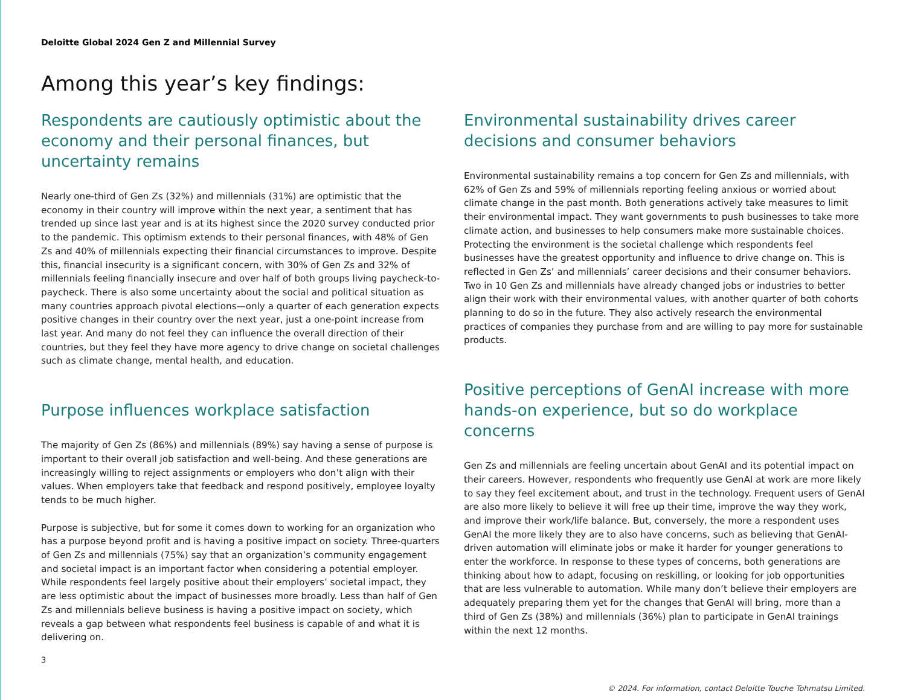Deloitte Global 2024 Gen Z and Millennial Survey
Among this year’s key findings:
Respondents are cautiously optimistic about the economy and their personal finances, but uncertainty remains
Nearly one-third of Gen Zs (32%) and millennials (31%) are optimistic that the economy in their country will improve within the next year, a sentiment that has trended up since last year and is at its highest since the 2020 survey conducted prior to the pandemic. This optimism extends to their personal finances, with 48% of Gen Zs and 40% of millennials expecting their financial circumstances to improve. Despite this, financial insecurity is a significant concern, with 30% of Gen Zs and 32% of millennials feeling financially insecure and over half of both groups living paycheck-to-paycheck. There is also some uncertainty about the social and political situation as many countries approach pivotal elections—only a quarter of each generation expects positive changes in their country over the next year, just a one-point increase from last year. And many do not feel they can influence the overall direction of their countries, but they feel they have more agency to drive change on societal challenges such as climate change, mental health, and education.
Purpose influences workplace satisfaction
The majority of Gen Zs (86%) and millennials (89%) say having a sense of purpose is important to their overall job satisfaction and well-being. And these generations are increasingly willing to reject assignments or employers who don’t align with their values. When employers take that feedback and respond positively, employee loyalty tends to be much higher.
Purpose is subjective, but for some it comes down to working for an organization who has a purpose beyond profit and is having a positive impact on society. Three-quarters of Gen Zs and millennials (75%) say that an organization’s community engagement and societal impact is an important factor when considering a potential employer. While respondents feel largely positive about their employers’ societal impact, they are less optimistic about the impact of businesses more broadly. Less than half of Gen Zs and millennials believe business is having a positive impact on society, which reveals a gap between what respondents feel business is capable of and what it is delivering on.
Environmental sustainability drives career decisions and consumer behaviors
Environmental sustainability remains a top concern for Gen Zs and millennials, with 62% of Gen Zs and 59% of millennials reporting feeling anxious or worried about climate change in the past month. Both generations actively take measures to limit their environmental impact. They want governments to push businesses to take more climate action, and businesses to help consumers make more sustainable choices. Protecting the environment is the societal challenge which respondents feel businesses have the greatest opportunity and influence to drive change on. This is reflected in Gen Zs’ and millennials’ career decisions and their consumer behaviors. Two in 10 Gen Zs and millennials have already changed jobs or industries to better align their work with their environmental values, with another quarter of both cohorts planning to do so in the future. They also actively research the environmental practices of companies they purchase from and are willing to pay more for sustainable products.
Positive perceptions of GenAI increase with more hands-on experience, but so do workplace concerns
Gen Zs and millennials are feeling uncertain about GenAI and its potential impact on their careers. However, respondents who frequently use GenAI at work are more likely to say they feel excitement about, and trust in the technology. Frequent users of GenAI are also more likely to believe it will free up their time, improve the way they work, and improve their work/life balance. But, conversely, the more a respondent uses GenAI the more likely they are to also have concerns, such as believing that GenAI-driven automation will eliminate jobs or make it harder for younger generations to enter the workforce. In response to these types of concerns, both generations are thinking about how to adapt, focusing on reskilling, or looking for job opportunities that are less vulnerable to automation. While many don’t believe their employers are adequately preparing them yet for the changes that GenAI will bring, more than a third of Gen Zs (38%) and millennials (36%) plan to participate in GenAI trainings within the next 12 months.
3
© 2024. For information, contact Deloitte Touche Tohmatsu Limited.